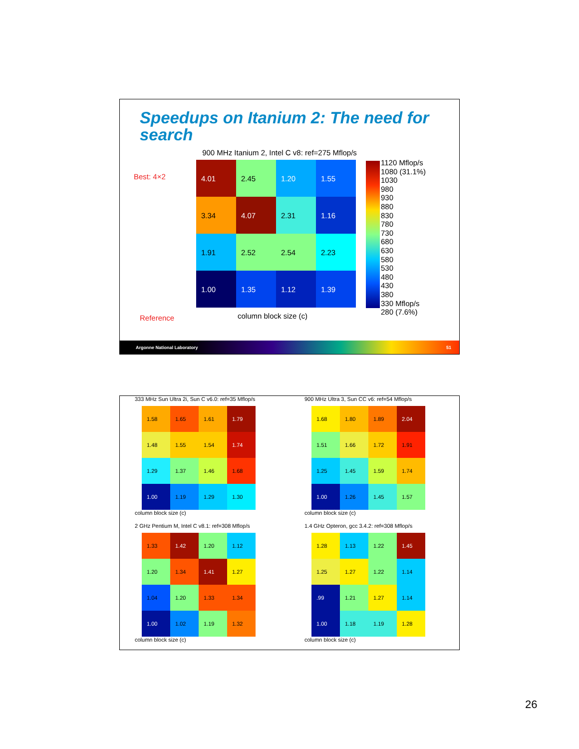Speedups on Itanium 2: The need for search
900 MHz Itanium 2, Intel C v8: ref=275 Mflop/s
Best: 4×2
Reference
4.01
2.45
1.20
1.55
3.34
4.07
2.31
1.16
1.91
2.52
2.54
2.23
1.00
1.35
1.12
1.39
column block size (c)
1120 Mflop/s
1080 (31.1%)
1030
980
930
880
830
780
730
680
630
580
530
480
430
380
330 Mflop/s
280 (7.6%)
Argonne National Laboratory 51
333 MHz Sun Ultra 2i, Sun C v6.0: ref=35 Mflop/s
1.58
1.65
1.61
1.79
1.48
1.55
1.54
1.74
1.29
1.37
1.46
1.68
1.00
1.19
1.29
1.30
column block size (c)
900 MHz Ultra 3, Sun CC v6: ref=54 Mflop/s
1.68
1.80
1.89
2.04
1.51
1.66
1.72
1.91
1.25
1.45
1.59
1.74
1.00
1.26
1.45
1.57
column block size (c)
2 GHz Pentium M, Intel C v8.1: ref=308 Mflop/s
1.33
1.42
1.20
1.12
1.20
1.34
1.41
1.27
1.04
1.20
1.33
1.34
1.00
1.02
1.19
1.32
column block size (c)
1.4 GHz Opteron, gcc 3.4.2: ref=308 Mflop/s
1.28
1.13
1.22
1.45
1.25
1.27
1.22
1.14
.99
1.21
1.27
1.14
1.00
1.18
1.19
1.28
column block size (c)
26